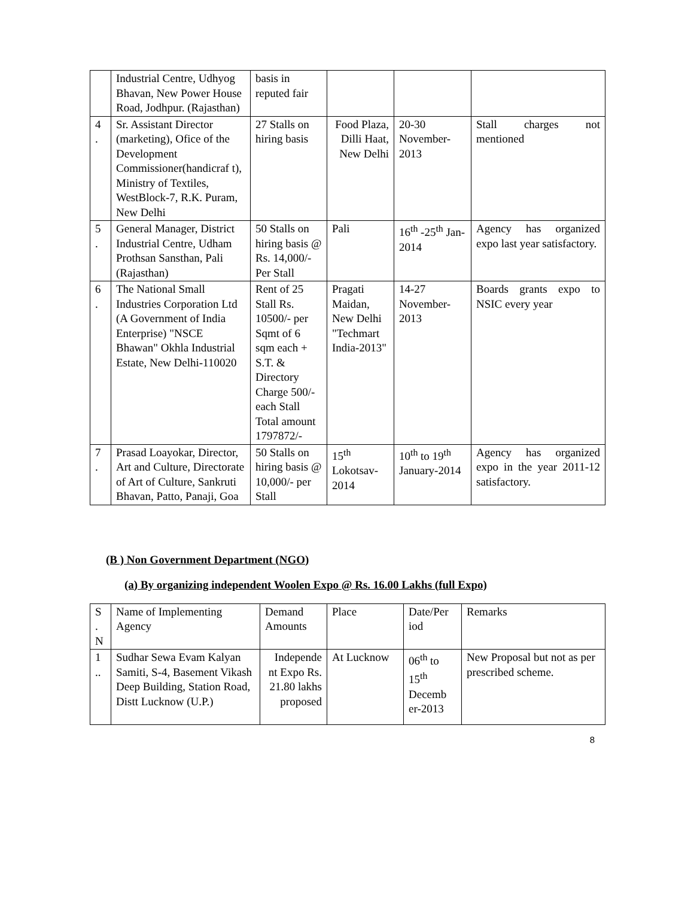| | Industrial Centre, Udhyog Bhavan, New Power House Road, Jodhpur. (Rajasthan) | basis in reputed fair | | | |
| 4 . | Sr. Assistant Director (marketing), Ofice of the Development Commissioner(handicraf t), Ministry of Textiles, WestBlock-7, R.K. Puram, New Delhi | 27 Stalls on hiring basis | Food Plaza, Dilli Haat, New Delhi | 20-30 November-2013 | Stall charges not mentioned |
| 5 . | General Manager, District Industrial Centre, Udham Prothsan Sansthan, Pali (Rajasthan) | 50 Stalls on hiring basis @ Rs. 14,000/-Per Stall | Pali | 16<sup>th</sup> -25<sup>th</sup> Jan-2014 | Agency has organized expo last year satisfactory. |
| 6 . | The National Small Industries Corporation Ltd (A Government of India Enterprise) "NSCE Bhawan" Okhla Industrial Estate, New Delhi-110020 | Rent of 25 Stall Rs. 10500/- per Sqmt of 6 sqm each + S.T. & Directory Charge 500/- each Stall Total amount 1797872/- | Pragati Maidan, New Delhi "Techmart India-2013" | 14-27 November-2013 | Boards grants expo to NSIC every year |
| 7 . | Prasad Loayokar, Director, Art and Culture, Directorate of Art of Culture, Sankruti Bhavan, Patto, Panaji, Goa | 50 Stalls on hiring basis @ 10,000/- per Stall | 15<sup>th</sup> Lokotsav-2014 | 10<sup>th</sup> to 19<sup>th</sup> January-2014 | Agency has organized expo in the year 2011-12 satisfactory. |
(B ) Non Government Department (NGO)
(a) By organizing independent Woolen Expo @ Rs. 16.00 Lakhs (full Expo)
| S . N | Name of Implementing Agency | Demand Amounts | Place | Date/Per iod | Remarks |
| --- | --- | --- | --- | --- | --- |
| 1 .. | Sudhar Sewa Evam Kalyan Samiti, S-4, Basement Vikash Deep Building, Station Road, Distt Lucknow (U.P.) | Independe nt Expo Rs. 21.80 lakhs proposed | At Lucknow | 06<sup>th</sup> to 15<sup>th</sup> Decemb er-2013 | New Proposal but not as per prescribed scheme. |
8